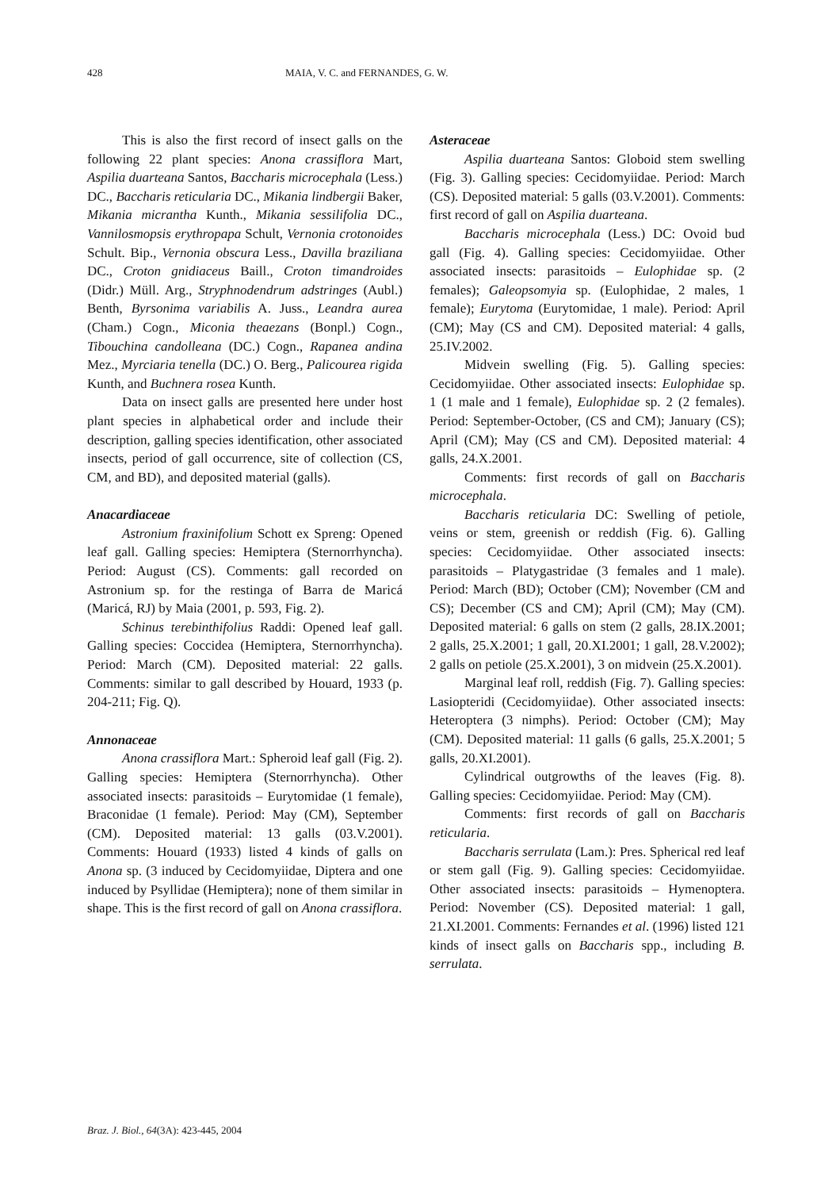428 MAIA, V. C. and FERNANDES, G. W.
This is also the first record of insect galls on the following 22 plant species: Anona crassiflora Mart, Aspilia duarteana Santos, Baccharis microcephala (Less.) DC., Baccharis reticularia DC., Mikania lindbergii Baker, Mikania micrantha Kunth., Mikania sessilifolia DC., Vannilosmopsis erythropapa Schult, Vernonia crotonoides Schult. Bip., Vernonia obscura Less., Davilla braziliana DC., Croton gnidiaceus Baill., Croton timandroides (Didr.) Müll. Arg., Stryphnodendrum adstringes (Aubl.) Benth, Byrsonima variabilis A. Juss., Leandra aurea (Cham.) Cogn., Miconia theaezans (Bonpl.) Cogn., Tibouchina candolleana (DC.) Cogn., Rapanea andina Mez., Myrciaria tenella (DC.) O. Berg., Palicourea rigida Kunth, and Buchnera rosea Kunth.
Data on insect galls are presented here under host plant species in alphabetical order and include their description, galling species identification, other associated insects, period of gall occurrence, site of collection (CS, CM, and BD), and deposited material (galls).
Anacardiaceae
Astronium fraxinifolium Schott ex Spreng: Opened leaf gall. Galling species: Hemiptera (Sternorrhyncha). Period: August (CS). Comments: gall recorded on Astronium sp. for the restinga of Barra de Maricá (Maricá, RJ) by Maia (2001, p. 593, Fig. 2).
Schinus terebinthifolius Raddi: Opened leaf gall. Galling species: Coccidea (Hemiptera, Sternorrhyncha). Period: March (CM). Deposited material: 22 galls. Comments: similar to gall described by Houard, 1933 (p. 204-211; Fig. Q).
Annonaceae
Anona crassiflora Mart.: Spheroid leaf gall (Fig. 2). Galling species: Hemiptera (Sternorrhyncha). Other associated insects: parasitoids – Eurytomidae (1 female), Braconidae (1 female). Period: May (CM), September (CM). Deposited material: 13 galls (03.V.2001). Comments: Houard (1933) listed 4 kinds of galls on Anona sp. (3 induced by Cecidomyiidae, Diptera and one induced by Psyllidae (Hemiptera); none of them similar in shape. This is the first record of gall on Anona crassiflora.
Asteraceae
Aspilia duarteana Santos: Globoid stem swelling (Fig. 3). Galling species: Cecidomyiidae. Period: March (CS). Deposited material: 5 galls (03.V.2001). Comments: first record of gall on Aspilia duarteana.
Baccharis microcephala (Less.) DC: Ovoid bud gall (Fig. 4). Galling species: Cecidomyiidae. Other associated insects: parasitoids – Eulophidae sp. (2 females); Galeopsomyia sp. (Eulophidae, 2 males, 1 female); Eurytoma (Eurytomidae, 1 male). Period: April (CM); May (CS and CM). Deposited material: 4 galls, 25.IV.2002.
Midvein swelling (Fig. 5). Galling species: Cecidomyiidae. Other associated insects: Eulophidae sp. 1 (1 male and 1 female), Eulophidae sp. 2 (2 females). Period: September-October, (CS and CM); January (CS); April (CM); May (CS and CM). Deposited material: 4 galls, 24.X.2001.
Comments: first records of gall on Baccharis microcephala.
Baccharis reticularia DC: Swelling of petiole, veins or stem, greenish or reddish (Fig. 6). Galling species: Cecidomyiidae. Other associated insects: parasitoids – Platygastridae (3 females and 1 male). Period: March (BD); October (CM); November (CM and CS); December (CS and CM); April (CM); May (CM). Deposited material: 6 galls on stem (2 galls, 28.IX.2001; 2 galls, 25.X.2001; 1 gall, 20.XI.2001; 1 gall, 28.V.2002); 2 galls on petiole (25.X.2001), 3 on midvein (25.X.2001).
Marginal leaf roll, reddish (Fig. 7). Galling species: Lasiopteridi (Cecidomyiidae). Other associated insects: Heteroptera (3 nimphs). Period: October (CM); May (CM). Deposited material: 11 galls (6 galls, 25.X.2001; 5 galls, 20.XI.2001).
Cylindrical outgrowths of the leaves (Fig. 8). Galling species: Cecidomyiidae. Period: May (CM).
Comments: first records of gall on Baccharis reticularia.
Baccharis serrulata (Lam.): Pres. Spherical red leaf or stem gall (Fig. 9). Galling species: Cecidomyiidae. Other associated insects: parasitoids – Hymenoptera. Period: November (CS). Deposited material: 1 gall, 21.XI.2001. Comments: Fernandes et al. (1996) listed 121 kinds of insect galls on Baccharis spp., including B. serrulata.
Braz. J. Biol., 64(3A): 423-445, 2004